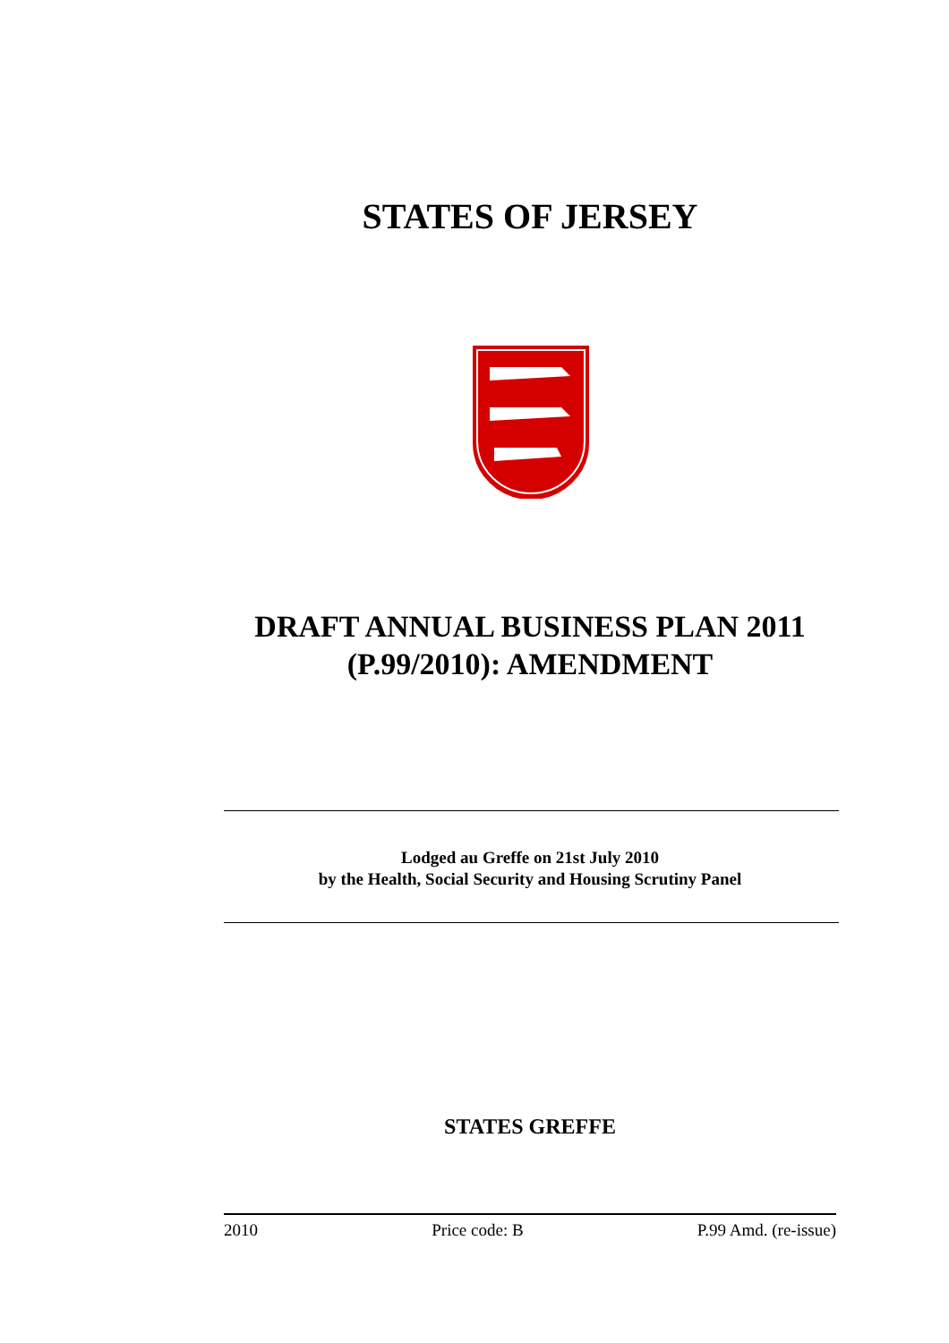STATES OF JERSEY
DRAFT ANNUAL BUSINESS PLAN 2011
(P.99/2010): AMENDMENT
Lodged au Greffe on 21st July 2010
by the Health, Social Security and Housing Scrutiny Panel
STATES GREFFE
2010 Price code: B P.99 Amd. (re-issue)